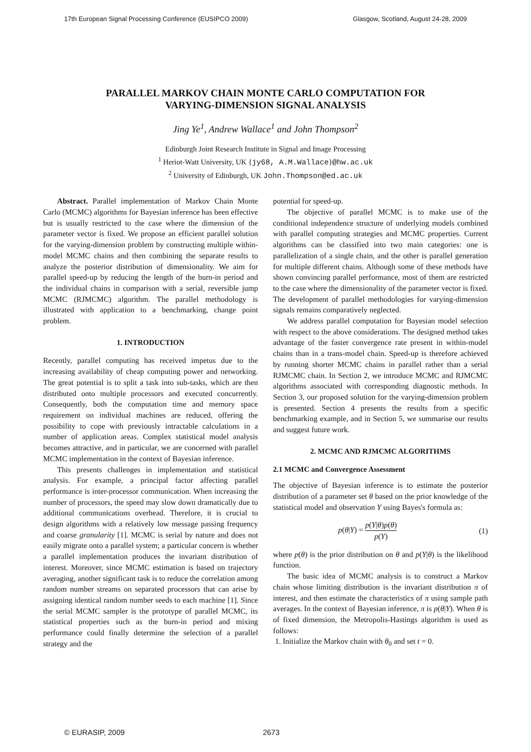17th European Signal Processing Conference (EUSIPCO 2009) Glasgow, Scotland, August 24-28, 2009
PARALLEL MARKOV CHAIN MONTE CARLO COMPUTATION FOR
VARYING-DIMENSION SIGNAL ANALYSIS
Jing Ye<sup>1</sup>, Andrew Wallace<sup>1</sup> and John Thompson<sup>2</sup>
Edinburgh Joint Research Institute in Signal and Image Processing
<sup>1</sup> Heriot-Watt University, UK {jy68, A.M.Wallace}@hw.ac.uk
<sup>2</sup> University of Edinburgh, UK John.Thompson@ed.ac.uk
Abstract. Parallel implementation of Markov Chain Monte Carlo (MCMC) algorithms for Bayesian inference has been effective but is usually restricted to the case where the dimension of the parameter vector is fixed. We propose an efficient parallel solution for the varying-dimension problem by constructing multiple within-model MCMC chains and then combining the separate results to analyze the posterior distribution of dimensionality. We aim for parallel speed-up by reducing the length of the burn-in period and the individual chains in comparison with a serial, reversible jump MCMC (RJMCMC) algorithm. The parallel methodology is illustrated with application to a benchmarking, change point problem.
1. INTRODUCTION
Recently, parallel computing has received impetus due to the increasing availability of cheap computing power and networking. The great potential is to split a task into sub-tasks, which are then distributed onto multiple processors and executed concurrently. Consequently, both the computation time and memory space requirement on individual machines are reduced, offering the possibility to cope with previously intractable calculations in a number of application areas. Complex statistical model analysis becomes attractive, and in particular, we are concerned with parallel MCMC implementation in the context of Bayesian inference.
This presents challenges in implementation and statistical analysis. For example, a principal factor affecting parallel performance is inter-processor communication. When increasing the number of processors, the speed may slow down dramatically due to additional communications overhead. Therefore, it is crucial to design algorithms with a relatively low message passing frequency and coarse granularity [1]. MCMC is serial by nature and does not easily migrate onto a parallel system; a particular concern is whether a parallel implementation produces the invariant distribution of interest. Moreover, since MCMC estimation is based on trajectory averaging, another significant task is to reduce the correlation among random number streams on separated processors that can arise by assigning identical random number seeds to each machine [1]. Since the serial MCMC sampler is the prototype of parallel MCMC, its statistical properties such as the burn-in period and mixing performance could finally determine the selection of a parallel strategy and the
potential for speed-up.
The objective of parallel MCMC is to make use of the conditional independence structure of underlying models combined with parallel computing strategies and MCMC properties. Current algorithms can be classified into two main categories: one is parallelization of a single chain, and the other is parallel generation for multiple different chains. Although some of these methods have shown convincing parallel performance, most of them are restricted to the case where the dimensionality of the parameter vector is fixed. The development of parallel methodologies for varying-dimension signals remains comparatively neglected.
We address parallel computation for Bayesian model selection with respect to the above considerations. The designed method takes advantage of the faster convergence rate present in within-model chains than in a trans-model chain. Speed-up is therefore achieved by running shorter MCMC chains in parallel rather than a serial RJMCMC chain. In Section 2, we introduce MCMC and RJMCMC algorithms associated with corresponding diagnostic methods. In Section 3, our proposed solution for the varying-dimension problem is presented. Section 4 presents the results from a specific benchmarking example, and in Section 5, we summarise our results and suggest future work.
2. MCMC AND RJMCMC ALGORITHMS
2.1 MCMC and Convergence Assessment
The objective of Bayesian inference is to estimate the posterior distribution of a parameter set θ based on the prior knowledge of the statistical model and observation Y using Bayes's formula as:
p(θ|Y) = p(Y|θ)p(θ) p(Y) (1)
where p(θ) is the prior distribution on θ and p(Y|θ) is the likelihood function.
The basic idea of MCMC analysis is to construct a Markov chain whose limiting distribution is the invariant distribution π of interest, and then estimate the characteristics of π using sample path averages. In the context of Bayesian inference, π is p(θ|Y). When θ is of fixed dimension, the Metropolis-Hastings algorithm is used as follows:
1. Initialize the Markov chain with θ<sub>0</sub> and set t = 0.
© EURASIP, 2009 2673